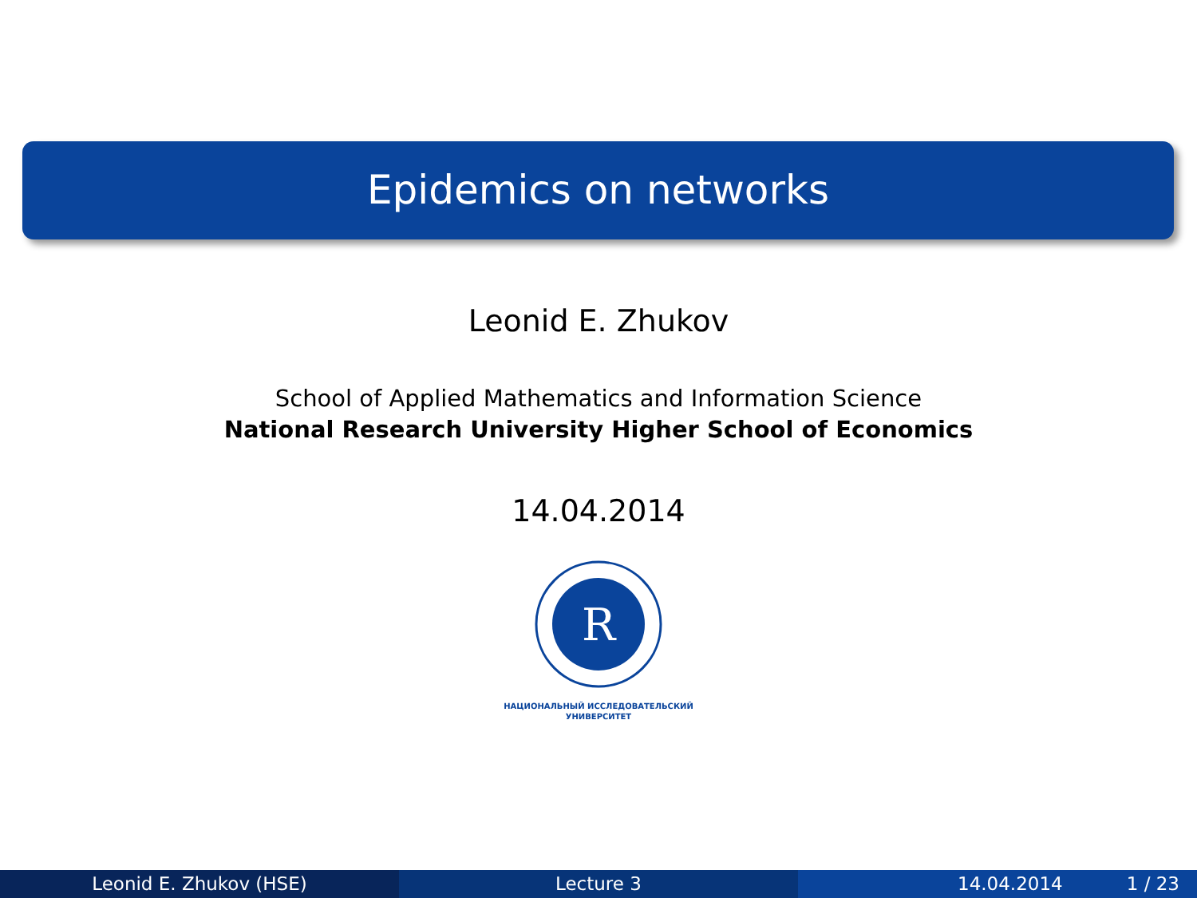Epidemics on networks
Leonid E. Zhukov
School of Applied Mathematics and Information Science
National Research University Higher School of Economics
14.04.2014
R
НАЦИОНАЛЬНЫЙ ИССЛЕДОВАТЕЛЬСКИЙ
УНИВЕРСИТЕТ
Leonid E. Zhukov (HSE) Lecture 3 14.04.2014 1 / 23